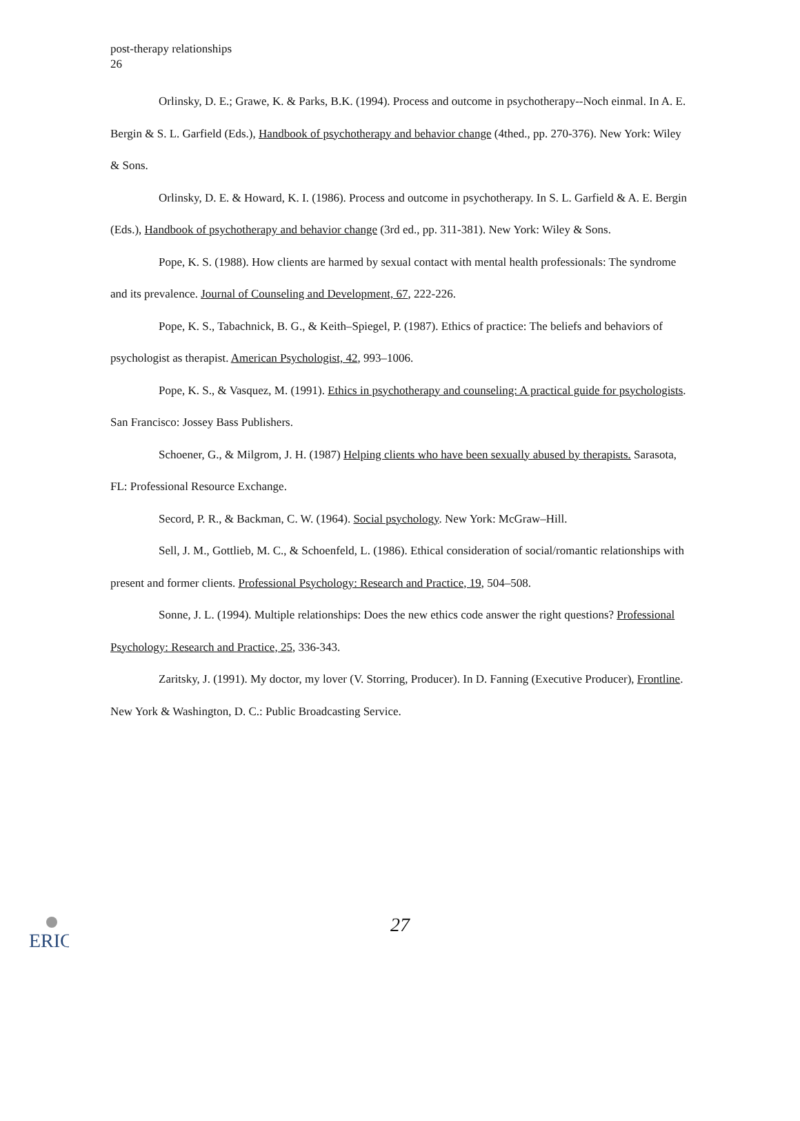post-therapy relationships
26
Orlinsky, D. E.; Grawe, K. & Parks, B.K. (1994). Process and outcome in psychotherapy--Noch einmal. In A. E. Bergin & S. L. Garfield (Eds.), Handbook of psychotherapy and behavior change (4thed., pp. 270-376). New York: Wiley & Sons.
Orlinsky, D. E. & Howard, K. I. (1986). Process and outcome in psychotherapy. In S. L. Garfield & A. E. Bergin (Eds.), Handbook of psychotherapy and behavior change (3rd ed., pp. 311-381). New York: Wiley & Sons.
Pope, K. S. (1988). How clients are harmed by sexual contact with mental health professionals: The syndrome and its prevalence. Journal of Counseling and Development, 67, 222-226.
Pope, K. S., Tabachnick, B. G., & Keith–Spiegel, P. (1987). Ethics of practice: The beliefs and behaviors of psychologist as therapist. American Psychologist, 42, 993–1006.
Pope, K. S., & Vasquez, M. (1991). Ethics in psychotherapy and counseling: A practical guide for psychologists. San Francisco: Jossey Bass Publishers.
Schoener, G., & Milgrom, J. H. (1987) Helping clients who have been sexually abused by therapists. Sarasota, FL: Professional Resource Exchange.
Secord, P. R., & Backman, C. W. (1964). Social psychology. New York: McGraw–Hill.
Sell, J. M., Gottlieb, M. C., & Schoenfeld, L. (1986). Ethical consideration of social/romantic relationships with present and former clients. Professional Psychology: Research and Practice, 19, 504–508.
Sonne, J. L. (1994). Multiple relationships: Does the new ethics code answer the right questions? Professional Psychology: Research and Practice, 25, 336-343.
Zaritsky, J. (1991). My doctor, my lover (V. Storring, Producer). In D. Fanning (Executive Producer), Frontline. New York & Washington, D. C.: Public Broadcasting Service.
ERIC
27